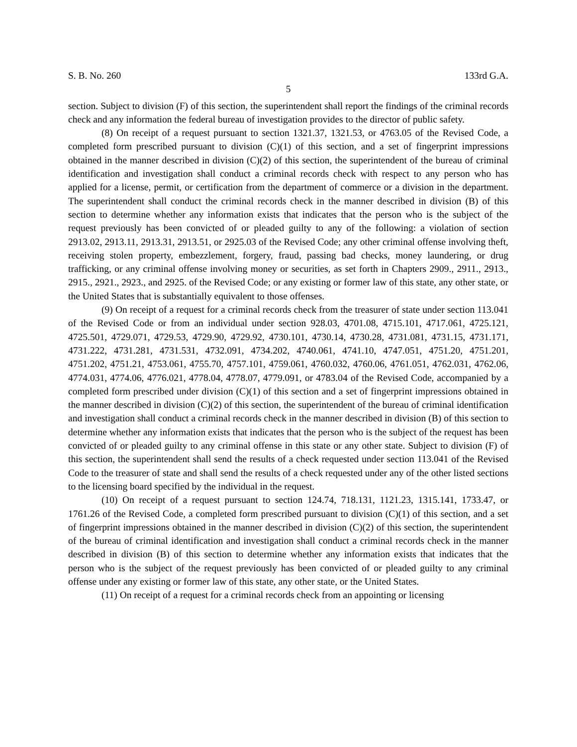S. B. No. 260 133rd G.A.
5
section. Subject to division (F) of this section, the superintendent shall report the findings of the criminal records check and any information the federal bureau of investigation provides to the director of public safety.
(8) On receipt of a request pursuant to section 1321.37, 1321.53, or 4763.05 of the Revised Code, a completed form prescribed pursuant to division (C)(1) of this section, and a set of fingerprint impressions obtained in the manner described in division (C)(2) of this section, the superintendent of the bureau of criminal identification and investigation shall conduct a criminal records check with respect to any person who has applied for a license, permit, or certification from the department of commerce or a division in the department. The superintendent shall conduct the criminal records check in the manner described in division (B) of this section to determine whether any information exists that indicates that the person who is the subject of the request previously has been convicted of or pleaded guilty to any of the following: a violation of section 2913.02, 2913.11, 2913.31, 2913.51, or 2925.03 of the Revised Code; any other criminal offense involving theft, receiving stolen property, embezzlement, forgery, fraud, passing bad checks, money laundering, or drug trafficking, or any criminal offense involving money or securities, as set forth in Chapters 2909., 2911., 2913., 2915., 2921., 2923., and 2925. of the Revised Code; or any existing or former law of this state, any other state, or the United States that is substantially equivalent to those offenses.
(9) On receipt of a request for a criminal records check from the treasurer of state under section 113.041 of the Revised Code or from an individual under section 928.03, 4701.08, 4715.101, 4717.061, 4725.121, 4725.501, 4729.071, 4729.53, 4729.90, 4729.92, 4730.101, 4730.14, 4730.28, 4731.081, 4731.15, 4731.171, 4731.222, 4731.281, 4731.531, 4732.091, 4734.202, 4740.061, 4741.10, 4747.051, 4751.20, 4751.201, 4751.202, 4751.21, 4753.061, 4755.70, 4757.101, 4759.061, 4760.032, 4760.06, 4761.051, 4762.031, 4762.06, 4774.031, 4774.06, 4776.021, 4778.04, 4778.07, 4779.091, or 4783.04 of the Revised Code, accompanied by a completed form prescribed under division (C)(1) of this section and a set of fingerprint impressions obtained in the manner described in division (C)(2) of this section, the superintendent of the bureau of criminal identification and investigation shall conduct a criminal records check in the manner described in division (B) of this section to determine whether any information exists that indicates that the person who is the subject of the request has been convicted of or pleaded guilty to any criminal offense in this state or any other state. Subject to division (F) of this section, the superintendent shall send the results of a check requested under section 113.041 of the Revised Code to the treasurer of state and shall send the results of a check requested under any of the other listed sections to the licensing board specified by the individual in the request.
(10) On receipt of a request pursuant to section 124.74, 718.131, 1121.23, 1315.141, 1733.47, or 1761.26 of the Revised Code, a completed form prescribed pursuant to division (C)(1) of this section, and a set of fingerprint impressions obtained in the manner described in division (C)(2) of this section, the superintendent of the bureau of criminal identification and investigation shall conduct a criminal records check in the manner described in division (B) of this section to determine whether any information exists that indicates that the person who is the subject of the request previously has been convicted of or pleaded guilty to any criminal offense under any existing or former law of this state, any other state, or the United States.
(11) On receipt of a request for a criminal records check from an appointing or licensing